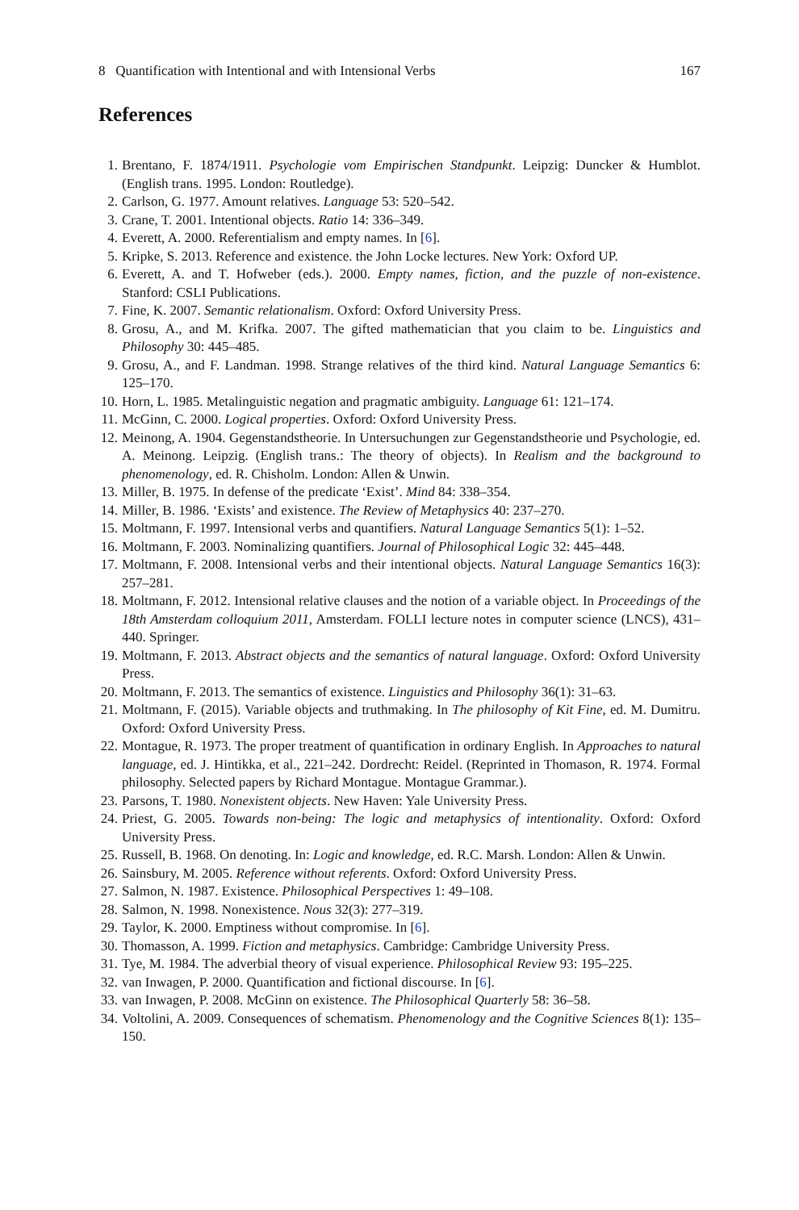8 Quantification with Intentional and with Intensional Verbs 167
References
1. Brentano, F. 1874/1911. Psychologie vom Empirischen Standpunkt. Leipzig: Duncker & Humblot. (English trans. 1995. London: Routledge).
2. Carlson, G. 1977. Amount relatives. Language 53: 520–542.
3. Crane, T. 2001. Intentional objects. Ratio 14: 336–349.
4. Everett, A. 2000. Referentialism and empty names. In [6].
5. Kripke, S. 2013. Reference and existence. the John Locke lectures. New York: Oxford UP.
6. Everett, A. and T. Hofweber (eds.). 2000. Empty names, fiction, and the puzzle of non-existence. Stanford: CSLI Publications.
7. Fine, K. 2007. Semantic relationalism. Oxford: Oxford University Press.
8. Grosu, A., and M. Krifka. 2007. The gifted mathematician that you claim to be. Linguistics and Philosophy 30: 445–485.
9. Grosu, A., and F. Landman. 1998. Strange relatives of the third kind. Natural Language Semantics 6: 125–170.
10. Horn, L. 1985. Metalinguistic negation and pragmatic ambiguity. Language 61: 121–174.
11. McGinn, C. 2000. Logical properties. Oxford: Oxford University Press.
12. Meinong, A. 1904. Gegenstandstheorie. In Untersuchungen zur Gegenstandstheorie und Psychologie, ed. A. Meinong. Leipzig. (English trans.: The theory of objects). In Realism and the background to phenomenology, ed. R. Chisholm. London: Allen & Unwin.
13. Miller, B. 1975. In defense of the predicate ‘Exist’. Mind 84: 338–354.
14. Miller, B. 1986. ‘Exists’ and existence. The Review of Metaphysics 40: 237–270.
15. Moltmann, F. 1997. Intensional verbs and quantifiers. Natural Language Semantics 5(1): 1–52.
16. Moltmann, F. 2003. Nominalizing quantifiers. Journal of Philosophical Logic 32: 445–448.
17. Moltmann, F. 2008. Intensional verbs and their intentional objects. Natural Language Semantics 16(3): 257–281.
18. Moltmann, F. 2012. Intensional relative clauses and the notion of a variable object. In Proceedings of the 18th Amsterdam colloquium 2011, Amsterdam. FOLLI lecture notes in computer science (LNCS), 431–440. Springer.
19. Moltmann, F. 2013. Abstract objects and the semantics of natural language. Oxford: Oxford University Press.
20. Moltmann, F. 2013. The semantics of existence. Linguistics and Philosophy 36(1): 31–63.
21. Moltmann, F. (2015). Variable objects and truthmaking. In The philosophy of Kit Fine, ed. M. Dumitru. Oxford: Oxford University Press.
22. Montague, R. 1973. The proper treatment of quantification in ordinary English. In Approaches to natural language, ed. J. Hintikka, et al., 221–242. Dordrecht: Reidel. (Reprinted in Thomason, R. 1974. Formal philosophy. Selected papers by Richard Montague. Montague Grammar.).
23. Parsons, T. 1980. Nonexistent objects. New Haven: Yale University Press.
24. Priest, G. 2005. Towards non-being: The logic and metaphysics of intentionality. Oxford: Oxford University Press.
25. Russell, B. 1968. On denoting. In: Logic and knowledge, ed. R.C. Marsh. London: Allen & Unwin.
26. Sainsbury, M. 2005. Reference without referents. Oxford: Oxford University Press.
27. Salmon, N. 1987. Existence. Philosophical Perspectives 1: 49–108.
28. Salmon, N. 1998. Nonexistence. Nous 32(3): 277–319.
29. Taylor, K. 2000. Emptiness without compromise. In [6].
30. Thomasson, A. 1999. Fiction and metaphysics. Cambridge: Cambridge University Press.
31. Tye, M. 1984. The adverbial theory of visual experience. Philosophical Review 93: 195–225.
32. van Inwagen, P. 2000. Quantification and fictional discourse. In [6].
33. van Inwagen, P. 2008. McGinn on existence. The Philosophical Quarterly 58: 36–58.
34. Voltolini, A. 2009. Consequences of schematism. Phenomenology and the Cognitive Sciences 8(1): 135–150.